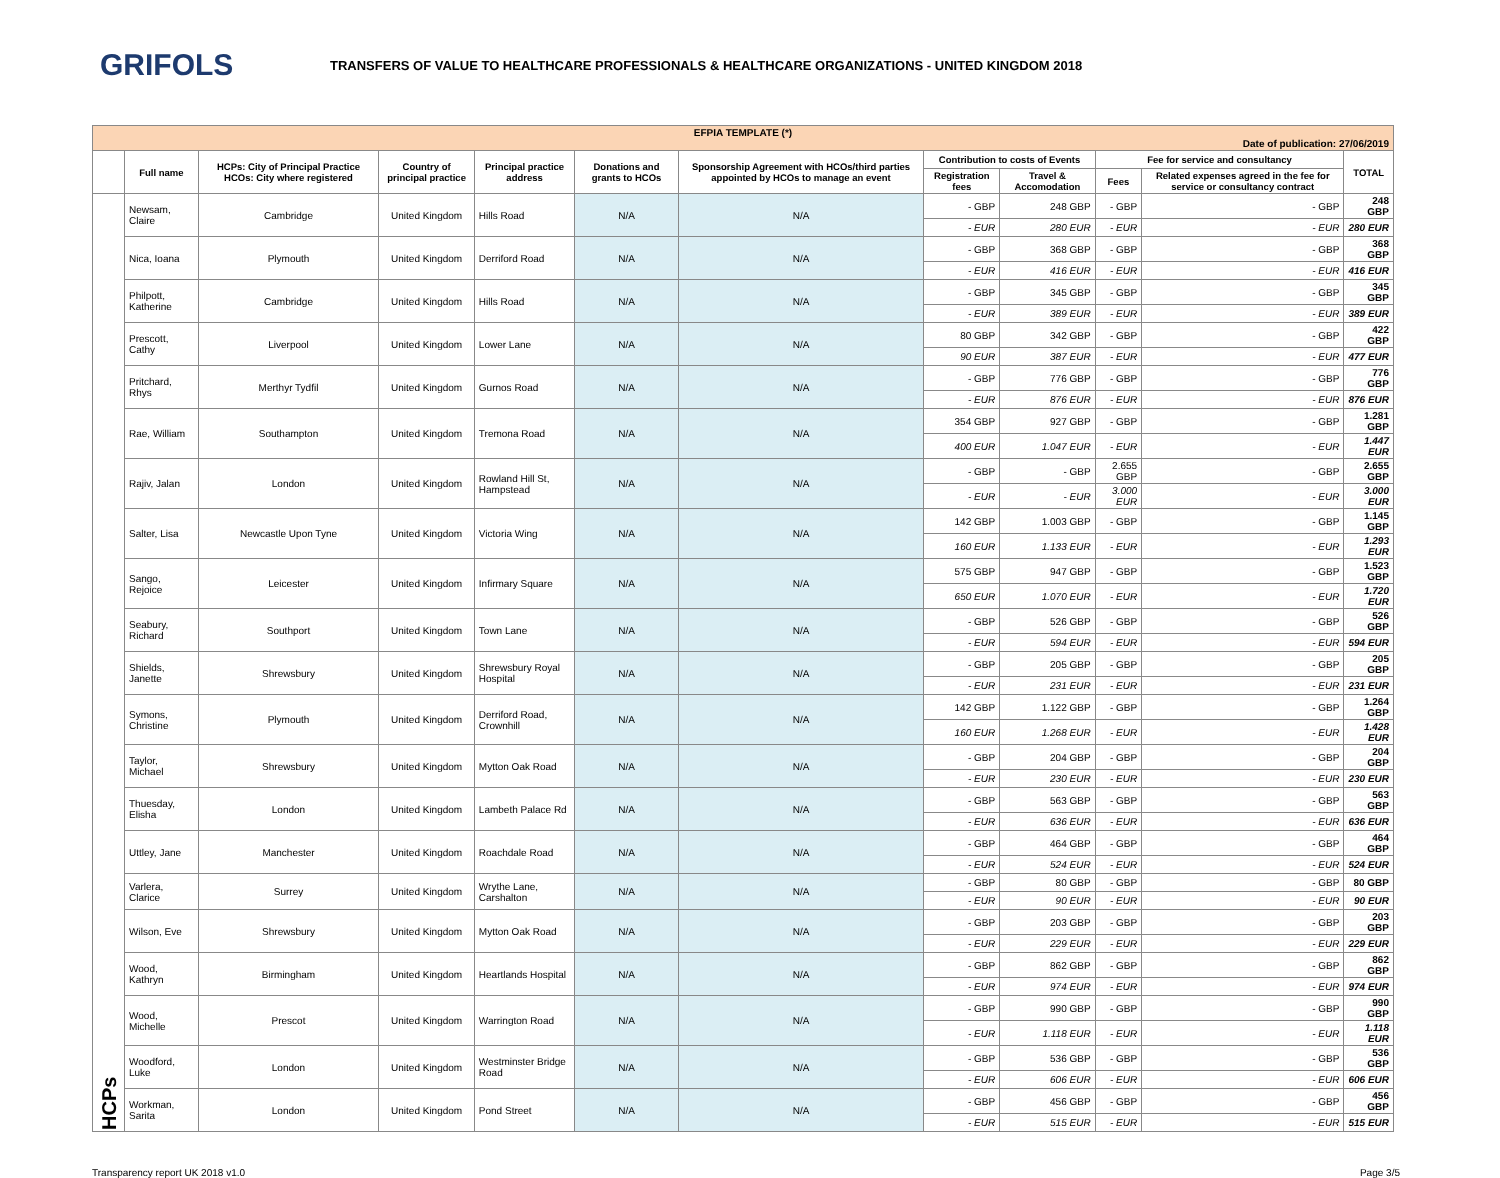GRIFOLS
TRANSFERS OF VALUE TO HEALTHCARE PROFESSIONALS & HEALTHCARE ORGANIZATIONS - UNITED KINGDOM 2018
| EFPIA TEMPLATE (*) Date of publication: 27/06/2019 | | | | | | | | | | | |
| | Full name | HCPs: City of Principal Practice HCOs: City where registered | Country of principal practice | Principal practice address | Donations and grants to HCOs | Sponsorship Agreement with HCOs/third parties appointed by HCOs to manage an event | Contribution to costs of Events | | Fee for service and consultancy | | TOTAL |
| | | | | | | | Registration fees | Travel & Accomodation | Fees | Related expenses agreed in the fee for service or consultancy contract | |
| HCPs | Newsam, Claire | Cambridge | United Kingdom | Hills Road | N/A | N/A | - GBP | 248 GBP | - GBP | - GBP | 248 GBP |
| | | | | | | | - EUR | 280 EUR | - EUR | - EUR | 280 EUR |
| | Nica, Ioana | Plymouth | United Kingdom | Derriford Road | N/A | N/A | - GBP | 368 GBP | - GBP | - GBP | 368 GBP |
| | | | | | | | - EUR | 416 EUR | - EUR | - EUR | 416 EUR |
| | Philpott, Katherine | Cambridge | United Kingdom | Hills Road | N/A | N/A | - GBP | 345 GBP | - GBP | - GBP | 345 GBP |
| | | | | | | | - EUR | 389 EUR | - EUR | - EUR | 389 EUR |
| | Prescott, Cathy | Liverpool | United Kingdom | Lower Lane | N/A | N/A | 80 GBP | 342 GBP | - GBP | - GBP | 422 GBP |
| | | | | | | | 90 EUR | 387 EUR | - EUR | - EUR | 477 EUR |
| | Pritchard, Rhys | Merthyr Tydfil | United Kingdom | Gurnos Road | N/A | N/A | - GBP | 776 GBP | - GBP | - GBP | 776 GBP |
| | | | | | | | - EUR | 876 EUR | - EUR | - EUR | 876 EUR |
| | Rae, William | Southampton | United Kingdom | Tremona Road | N/A | N/A | 354 GBP | 927 GBP | - GBP | - GBP | 1.281 GBP |
| | | | | | | | 400 EUR | 1.047 EUR | - EUR | - EUR | 1.447 EUR |
| | Rajiv, Jalan | London | United Kingdom | Rowland Hill St, Hampstead | N/A | N/A | - GBP | - GBP | 2.655 GBP | - GBP | 2.655 GBP |
| | | | | | | | - EUR | - EUR | 3.000 EUR | - EUR | 3.000 EUR |
| | Salter, Lisa | Newcastle Upon Tyne | United Kingdom | Victoria Wing | N/A | N/A | 142 GBP | 1.003 GBP | - GBP | - GBP | 1.145 GBP |
| | | | | | | | 160 EUR | 1.133 EUR | - EUR | - EUR | 1.293 EUR |
| | Sango, Rejoice | Leicester | United Kingdom | Infirmary Square | N/A | N/A | 575 GBP | 947 GBP | - GBP | - GBP | 1.523 GBP |
| | | | | | | | 650 EUR | 1.070 EUR | - EUR | - EUR | 1.720 EUR |
| | Seabury, Richard | Southport | United Kingdom | Town Lane | N/A | N/A | - GBP | 526 GBP | - GBP | - GBP | 526 GBP |
| | | | | | | | - EUR | 594 EUR | - EUR | - EUR | 594 EUR |
| | Shields, Janette | Shrewsbury | United Kingdom | Shrewsbury Royal Hospital | N/A | N/A | - GBP | 205 GBP | - GBP | - GBP | 205 GBP |
| | | | | | | | - EUR | 231 EUR | - EUR | - EUR | 231 EUR |
| | Symons, Christine | Plymouth | United Kingdom | Derriford Road, Crownhill | N/A | N/A | 142 GBP | 1.122 GBP | - GBP | - GBP | 1.264 GBP |
| | | | | | | | 160 EUR | 1.268 EUR | - EUR | - EUR | 1.428 EUR |
| | Taylor, Michael | Shrewsbury | United Kingdom | Mytton Oak Road | N/A | N/A | - GBP | 204 GBP | - GBP | - GBP | 204 GBP |
| | | | | | | | - EUR | 230 EUR | - EUR | - EUR | 230 EUR |
| | Thuesday, Elisha | London | United Kingdom | Lambeth Palace Rd | N/A | N/A | - GBP | 563 GBP | - GBP | - GBP | 563 GBP |
| | | | | | | | - EUR | 636 EUR | - EUR | - EUR | 636 EUR |
| | Uttley, Jane | Manchester | United Kingdom | Roachdale Road | N/A | N/A | - GBP | 464 GBP | - GBP | - GBP | 464 GBP |
| | | | | | | | - EUR | 524 EUR | - EUR | - EUR | 524 EUR |
| | Varlera, Clarice | Surrey | United Kingdom | Wrythe Lane, Carshalton | N/A | N/A | - GBP | 80 GBP | - GBP | - GBP | 80 GBP |
| | | | | | | | - EUR | 90 EUR | - EUR | - EUR | 90 EUR |
| | Wilson, Eve | Shrewsbury | United Kingdom | Mytton Oak Road | N/A | N/A | - GBP | 203 GBP | - GBP | - GBP | 203 GBP |
| | | | | | | | - EUR | 229 EUR | - EUR | - EUR | 229 EUR |
| | Wood, Kathryn | Birmingham | United Kingdom | Heartlands Hospital | N/A | N/A | - GBP | 862 GBP | - GBP | - GBP | 862 GBP |
| | | | | | | | - EUR | 974 EUR | - EUR | - EUR | 974 EUR |
| | Wood, Michelle | Prescot | United Kingdom | Warrington Road | N/A | N/A | - GBP | 990 GBP | - GBP | - GBP | 990 GBP |
| | | | | | | | - EUR | 1.118 EUR | - EUR | - EUR | 1.118 EUR |
| | Woodford, Luke | London | United Kingdom | Westminster Bridge Road | N/A | N/A | - GBP | 536 GBP | - GBP | - GBP | 536 GBP |
| | | | | | | | - EUR | 606 EUR | - EUR | - EUR | 606 EUR |
| | Workman, Sarita | London | United Kingdom | Pond Street | N/A | N/A | - GBP | 456 GBP | - GBP | - GBP | 456 GBP |
| | | | | | | | - EUR | 515 EUR | - EUR | - EUR | 515 EUR |
Transparency report UK 2018 v1.0 Page 3/5